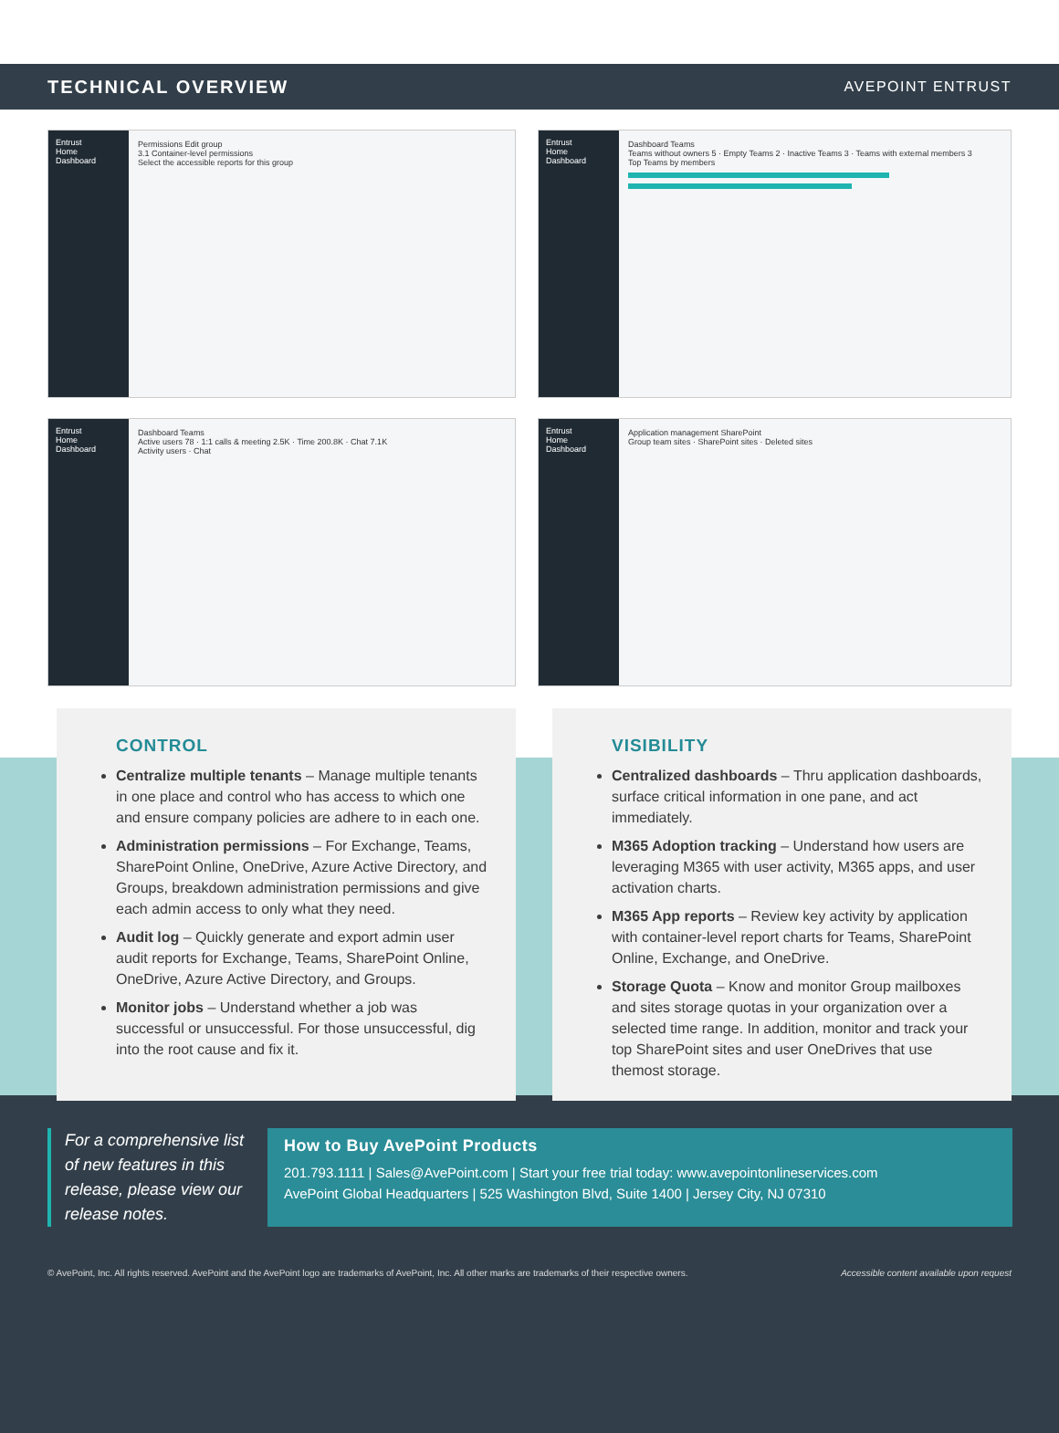TECHNICAL OVERVIEW AVEPOINT ENTRUST
Entrust
Home
Dashboard
Permissions Edit group
3.1 Container-level permissions
Select the accessible reports for this group
Entrust
Home
Dashboard
Dashboard Teams
Teams without owners 5 · Empty Teams 2 · Inactive Teams 3 · Teams with external members 3
Top Teams by members
Entrust
Home
Dashboard
Dashboard Teams
Active users 78 · 1:1 calls & meeting 2.5K · Time 200.8K · Chat 7.1K
Activity users · Chat
Entrust
Home
Dashboard
Application management SharePoint
Group team sites · SharePoint sites · Deleted sites
CONTROL
Centralize multiple tenants – Manage multiple tenants in one place and control who has access to which one and ensure company policies are adhere to in each one.
Administration permissions – For Exchange, Teams, SharePoint Online, OneDrive, Azure Active Directory, and Groups, breakdown administration permissions and give each admin access to only what they need.
Audit log – Quickly generate and export admin user audit reports for Exchange, Teams, SharePoint Online, OneDrive, Azure Active Directory, and Groups.
Monitor jobs – Understand whether a job was successful or unsuccessful. For those unsuccessful, dig into the root cause and fix it.
VISIBILITY
Centralized dashboards – Thru application dashboards, surface critical information in one pane, and act immediately.
M365 Adoption tracking – Understand how users are leveraging M365 with user activity, M365 apps, and user activation charts.
M365 App reports – Review key activity by application with container-level report charts for Teams, SharePoint Online, Exchange, and OneDrive.
Storage Quota – Know and monitor Group mailboxes and sites storage quotas in your organization over a selected time range. In addition, monitor and track your top SharePoint sites and user OneDrives that use themost storage.
For a comprehensive list of new features in this release, please view our release notes.
How to Buy AvePoint Products
201.793.1111 | Sales@AvePoint.com | Start your free trial today: www.avepointonlineservices.com
AvePoint Global Headquarters | 525 Washington Blvd, Suite 1400 | Jersey City, NJ 07310
© AvePoint, Inc. All rights reserved. AvePoint and the AvePoint logo are trademarks of AvePoint, Inc. All other marks are trademarks of their respective owners. Accessible content available upon request